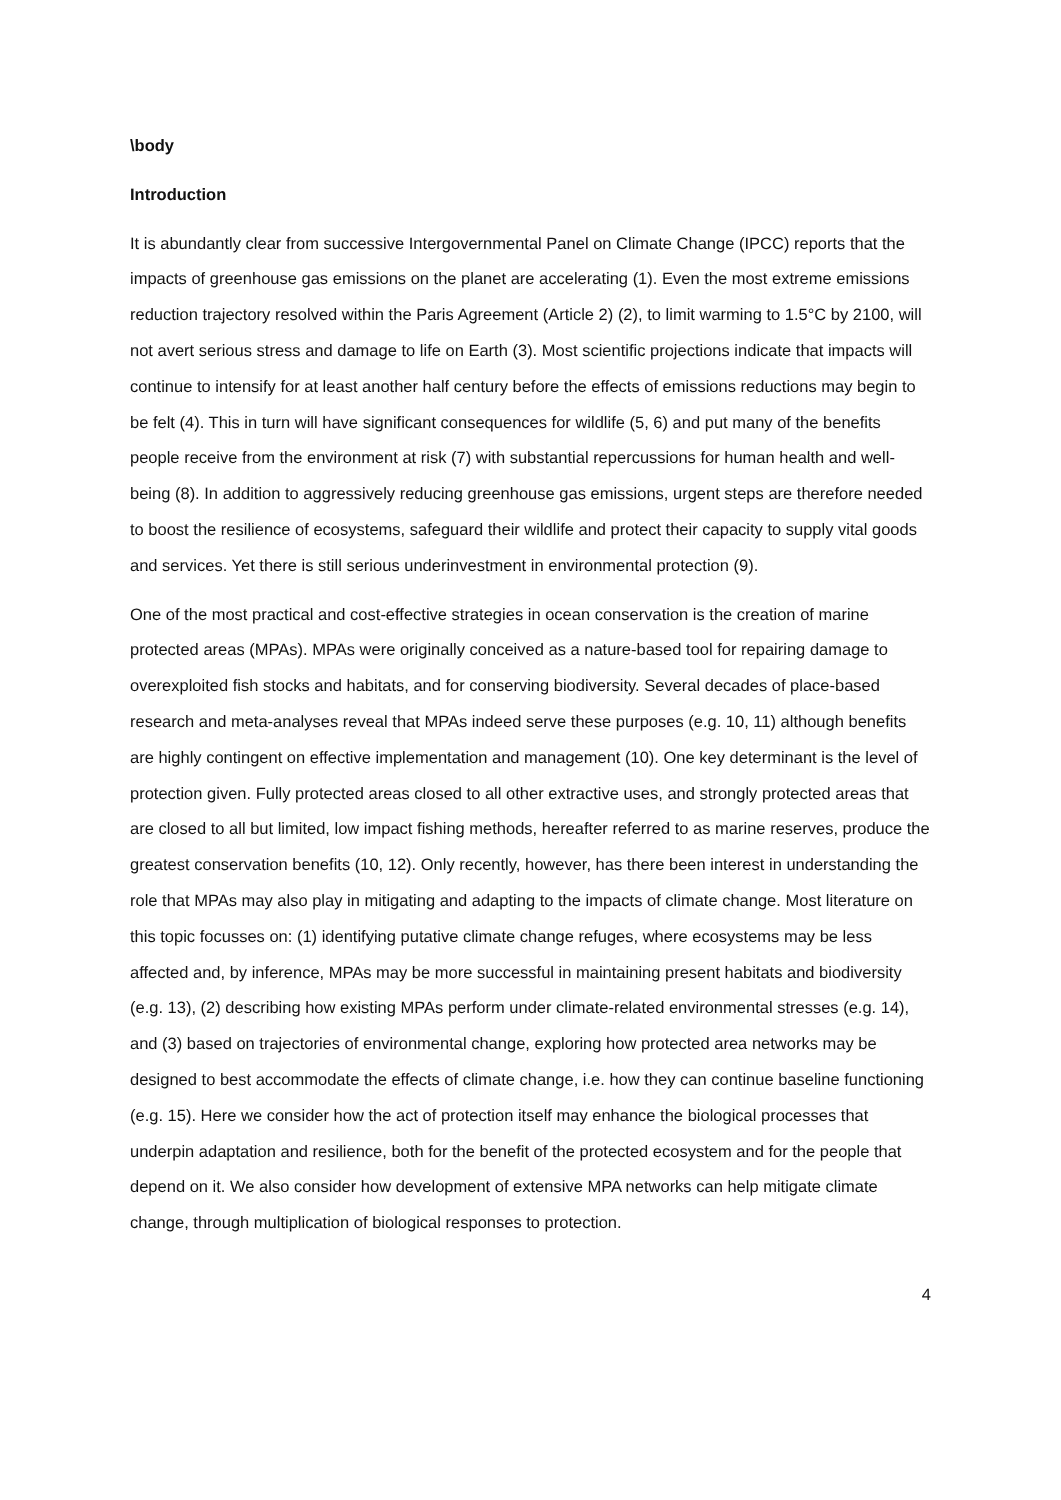\body
Introduction
It is abundantly clear from successive Intergovernmental Panel on Climate Change (IPCC) reports that the impacts of greenhouse gas emissions on the planet are accelerating (1). Even the most extreme emissions reduction trajectory resolved within the Paris Agreement (Article 2) (2), to limit warming to 1.5°C by 2100, will not avert serious stress and damage to life on Earth (3). Most scientific projections indicate that impacts will continue to intensify for at least another half century before the effects of emissions reductions may begin to be felt (4). This in turn will have significant consequences for wildlife (5, 6) and put many of the benefits people receive from the environment at risk (7) with substantial repercussions for human health and well-being (8). In addition to aggressively reducing greenhouse gas emissions, urgent steps are therefore needed to boost the resilience of ecosystems, safeguard their wildlife and protect their capacity to supply vital goods and services. Yet there is still serious underinvestment in environmental protection (9).
One of the most practical and cost-effective strategies in ocean conservation is the creation of marine protected areas (MPAs). MPAs were originally conceived as a nature-based tool for repairing damage to overexploited fish stocks and habitats, and for conserving biodiversity. Several decades of place-based research and meta-analyses reveal that MPAs indeed serve these purposes (e.g. 10, 11) although benefits are highly contingent on effective implementation and management (10). One key determinant is the level of protection given. Fully protected areas closed to all other extractive uses, and strongly protected areas that are closed to all but limited, low impact fishing methods, hereafter referred to as marine reserves, produce the greatest conservation benefits (10, 12). Only recently, however, has there been interest in understanding the role that MPAs may also play in mitigating and adapting to the impacts of climate change. Most literature on this topic focusses on: (1) identifying putative climate change refuges, where ecosystems may be less affected and, by inference, MPAs may be more successful in maintaining present habitats and biodiversity (e.g. 13), (2) describing how existing MPAs perform under climate-related environmental stresses (e.g. 14), and (3) based on trajectories of environmental change, exploring how protected area networks may be designed to best accommodate the effects of climate change, i.e. how they can continue baseline functioning (e.g. 15). Here we consider how the act of protection itself may enhance the biological processes that underpin adaptation and resilience, both for the benefit of the protected ecosystem and for the people that depend on it. We also consider how development of extensive MPA networks can help mitigate climate change, through multiplication of biological responses to protection.
4